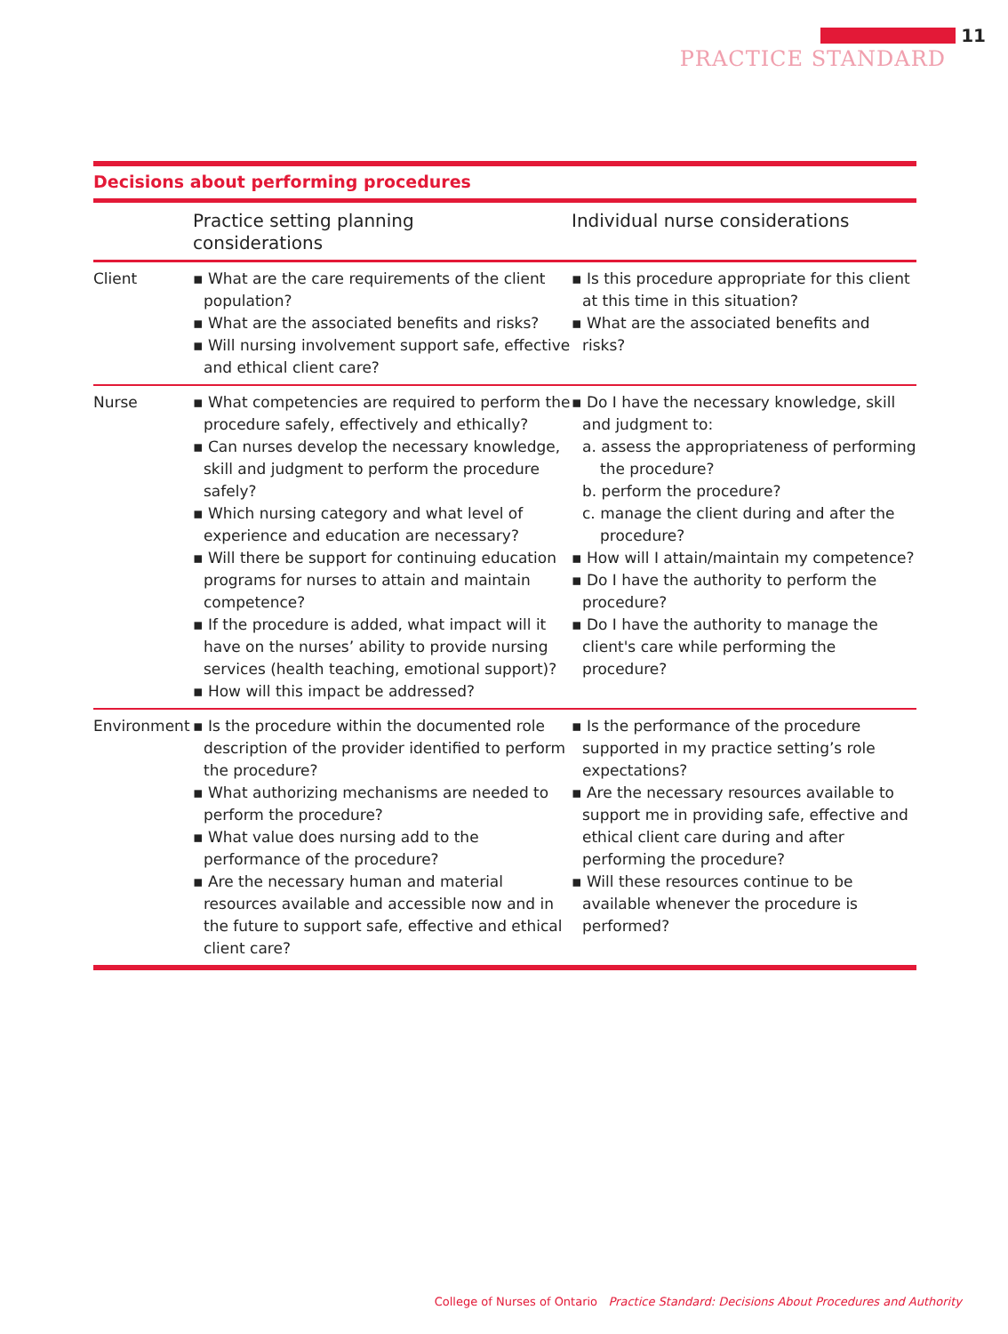11
PRACTICE STANDARD
Decisions about performing procedures
| | Practice setting planning considerations | Individual nurse considerations |
| --- | --- | --- |
| Client | ▪ What are the care requirements of the client population? ▪ What are the associated benefits and risks? ▪ Will nursing involvement support safe, effective and ethical client care? | ▪ Is this procedure appropriate for this client at this time in this situation? ▪ What are the associated benefits and risks? |
| Nurse | ▪ What competencies are required to perform the procedure safely, effectively and ethically? ▪ Can nurses develop the necessary knowledge, skill and judgment to perform the procedure safely? ▪ Which nursing category and what level of experience and education are necessary? ▪ Will there be support for continuing education programs for nurses to attain and maintain competence? ▪ If the procedure is added, what impact will it have on the nurses’ ability to provide nursing services (health teaching, emotional support)? ▪ How will this impact be addressed? | ▪ Do I have the necessary knowledge, skill and judgment to: a. assess the appropriateness of performing the procedure? b. perform the procedure? c. manage the client during and after the procedure? ▪ How will I attain/maintain my competence? ▪ Do I have the authority to perform the procedure? ▪ Do I have the authority to manage the client's care while performing the procedure? |
| Environment | ▪ Is the procedure within the documented role description of the provider identified to perform the procedure? ▪ What authorizing mechanisms are needed to perform the procedure? ▪ What value does nursing add to the performance of the procedure? ▪ Are the necessary human and material resources available and accessible now and in the future to support safe, effective and ethical client care? | ▪ Is the performance of the procedure supported in my practice setting’s role expectations? ▪ Are the necessary resources available to support me in providing safe, effective and ethical client care during and after performing the procedure? ▪ Will these resources continue to be available whenever the procedure is performed? |
College of Nurses of Ontario Practice Standard: Decisions About Procedures and Authority